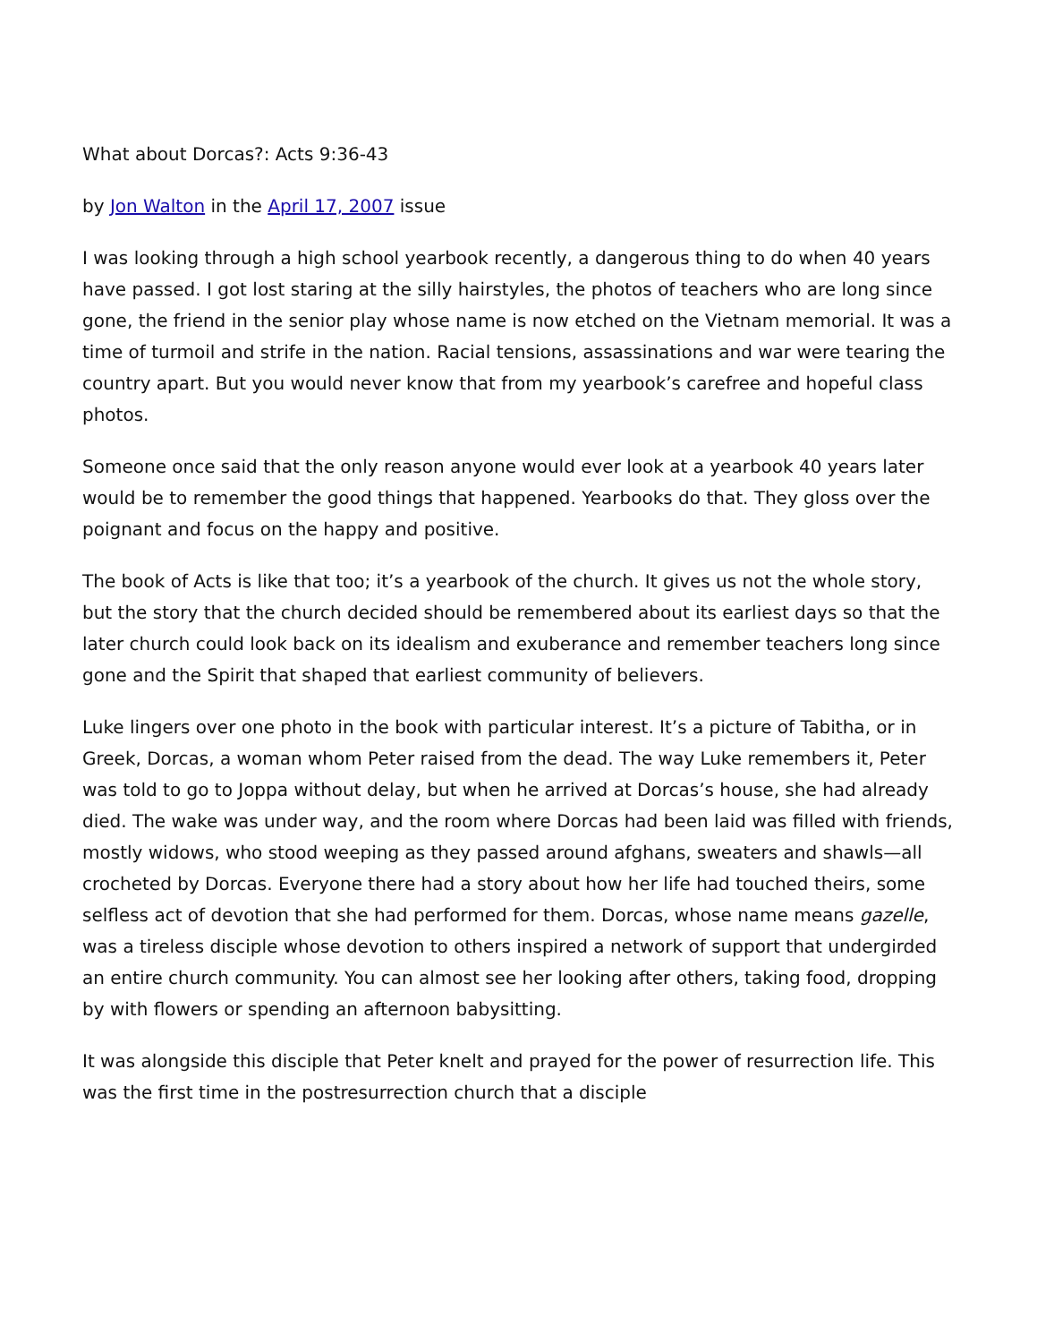What about Dorcas?: Acts 9:36-43
by Jon Walton in the April 17, 2007 issue
I was looking through a high school yearbook recently, a dangerous thing to do when 40 years have passed. I got lost staring at the silly hairstyles, the photos of teachers who are long since gone, the friend in the senior play whose name is now etched on the Vietnam memorial. It was a time of turmoil and strife in the nation. Racial tensions, assassinations and war were tearing the country apart. But you would never know that from my yearbook’s carefree and hopeful class photos.
Someone once said that the only reason anyone would ever look at a yearbook 40 years later would be to remember the good things that happened. Yearbooks do that. They gloss over the poignant and focus on the happy and positive.
The book of Acts is like that too; it’s a yearbook of the church. It gives us not the whole story, but the story that the church decided should be remembered about its earliest days so that the later church could look back on its idealism and exuberance and remember teachers long since gone and the Spirit that shaped that earliest community of believers.
Luke lingers over one photo in the book with particular interest. It’s a picture of Tabitha, or in Greek, Dorcas, a woman whom Peter raised from the dead. The way Luke remembers it, Peter was told to go to Joppa without delay, but when he arrived at Dorcas’s house, she had already died. The wake was under way, and the room where Dorcas had been laid was filled with friends, mostly widows, who stood weeping as they passed around afghans, sweaters and shawls—all crocheted by Dorcas. Everyone there had a story about how her life had touched theirs, some selfless act of devotion that she had performed for them. Dorcas, whose name means gazelle, was a tireless disciple whose devotion to others inspired a network of support that undergirded an entire church community. You can almost see her looking after others, taking food, dropping by with flowers or spending an afternoon babysitting.
It was alongside this disciple that Peter knelt and prayed for the power of resurrection life. This was the first time in the postresurrection church that a disciple